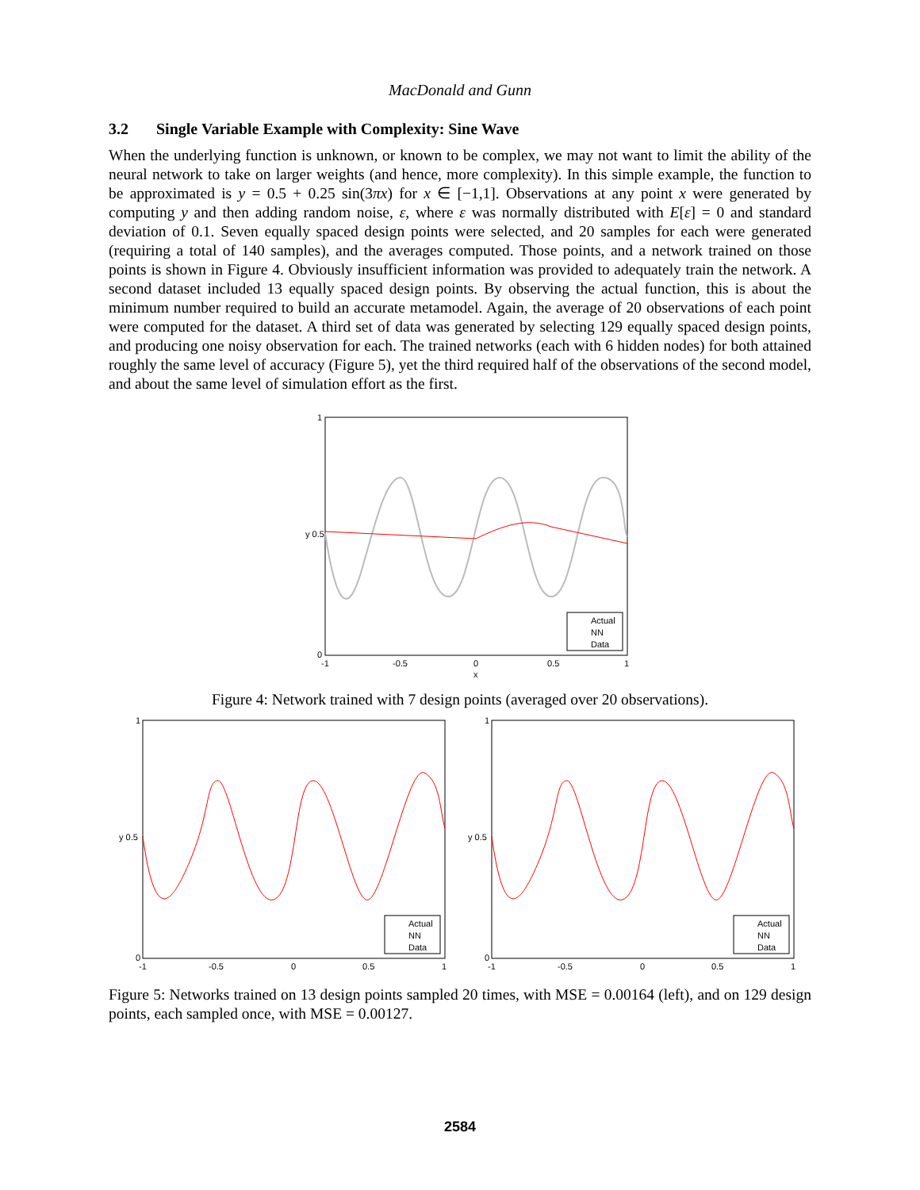MacDonald and Gunn
3.2 Single Variable Example with Complexity: Sine Wave
When the underlying function is unknown, or known to be complex, we may not want to limit the ability of the neural network to take on larger weights (and hence, more complexity). In this simple example, the function to be approximated is y = 0.5 + 0.25 sin(3πx) for x ∈ [−1,1]. Observations at any point x were generated by computing y and then adding random noise, ε, where ε was normally distributed with E[ε] = 0 and standard deviation of 0.1. Seven equally spaced design points were selected, and 20 samples for each were generated (requiring a total of 140 samples), and the averages computed. Those points, and a network trained on those points is shown in Figure 4. Obviously insufficient information was provided to adequately train the network. A second dataset included 13 equally spaced design points. By observing the actual function, this is about the minimum number required to build an accurate metamodel. Again, the average of 20 observations of each point were computed for the dataset. A third set of data was generated by selecting 129 equally spaced design points, and producing one noisy observation for each. The trained networks (each with 6 hidden nodes) for both attained roughly the same level of accuracy (Figure 5), yet the third required half of the observations of the second model, and about the same level of simulation effort as the first.
y 0.5
1
0
-1
-0.5
0
0.5
1
x
Actual
NN
Data
Figure 4: Network trained with 7 design points (averaged over 20 observations).
y 0.5
1
0
-1
-0.5
0
0.5
1
Actual
NN
Data
y 0.5
1
0
-1
-0.5
0
0.5
1
Actual
NN
Data
Figure 5: Networks trained on 13 design points sampled 20 times, with MSE = 0.00164 (left), and on 129 design points, each sampled once, with MSE = 0.00127.
2584